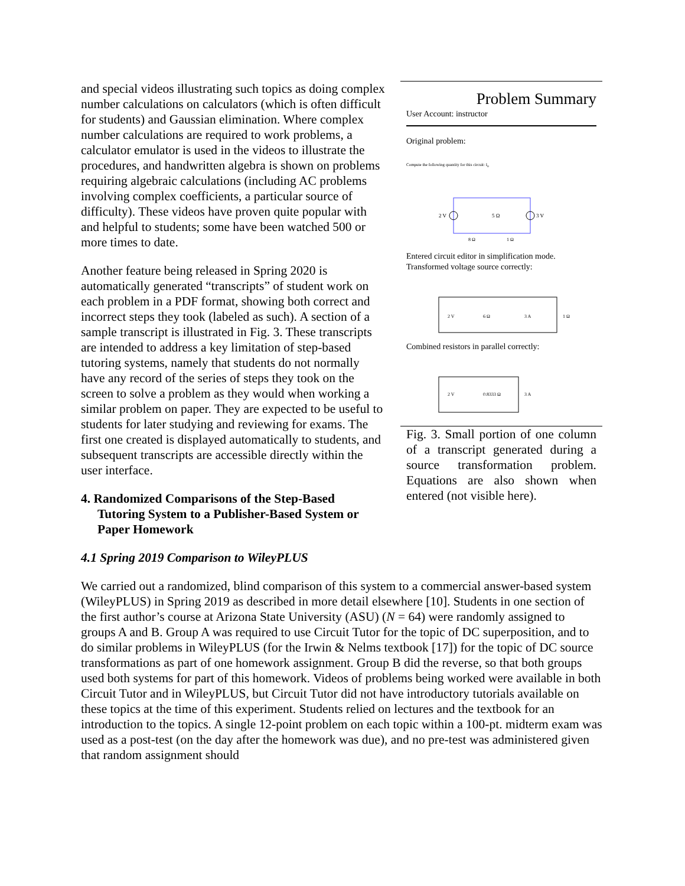and special videos illustrating such topics as doing complex number calculations on calculators (which is often difficult for students) and Gaussian elimination. Where complex number calculations are required to work problems, a calculator emulator is used in the videos to illustrate the procedures, and handwritten algebra is shown on problems requiring algebraic calculations (including AC problems involving complex coefficients, a particular source of difficulty). These videos have proven quite popular with and helpful to students; some have been watched 500 or more times to date.
Another feature being released in Spring 2020 is automatically generated “transcripts” of student work on each problem in a PDF format, showing both correct and incorrect steps they took (labeled as such). A section of a sample transcript is illustrated in Fig. 3. These transcripts are intended to address a key limitation of step-based tutoring systems, namely that students do not normally have any record of the series of steps they took on the screen to solve a problem as they would when working a similar problem on paper. They are expected to be useful to students for later studying and reviewing for exams. The first one created is displayed automatically to students, and subsequent transcripts are accessible directly within the user interface.
4. Randomized Comparisons of the Step-Based Tutoring System to a Publisher-Based System or Paper Homework
Problem Summary
User Account: instructor
Original problem:
Compute the following quantity for this circuit: I<sub>o</sub>
2 V
5 Ω
3 V
8 Ω
1 Ω
Entered circuit editor in simplification mode. Transformed voltage source correctly:
2 V
6 Ω
3 A
1 Ω
Combined resistors in parallel correctly:
2 V
0.8333 Ω
3 A
Fig. 3. Small portion of one column of a transcript generated during a source transformation problem. Equations are also shown when entered (not visible here).
4.1 Spring 2019 Comparison to WileyPLUS
We carried out a randomized, blind comparison of this system to a commercial answer-based system (WileyPLUS) in Spring 2019 as described in more detail elsewhere [10]. Students in one section of the first author’s course at Arizona State University (ASU) (N = 64) were randomly assigned to groups A and B. Group A was required to use Circuit Tutor for the topic of DC superposition, and to do similar problems in WileyPLUS (for the Irwin & Nelms textbook [17]) for the topic of DC source transformations as part of one homework assignment. Group B did the reverse, so that both groups used both systems for part of this homework. Videos of problems being worked were available in both Circuit Tutor and in WileyPLUS, but Circuit Tutor did not have introductory tutorials available on these topics at the time of this experiment. Students relied on lectures and the textbook for an introduction to the topics. A single 12-point problem on each topic within a 100-pt. midterm exam was used as a post-test (on the day after the homework was due), and no pre-test was administered given that random assignment should